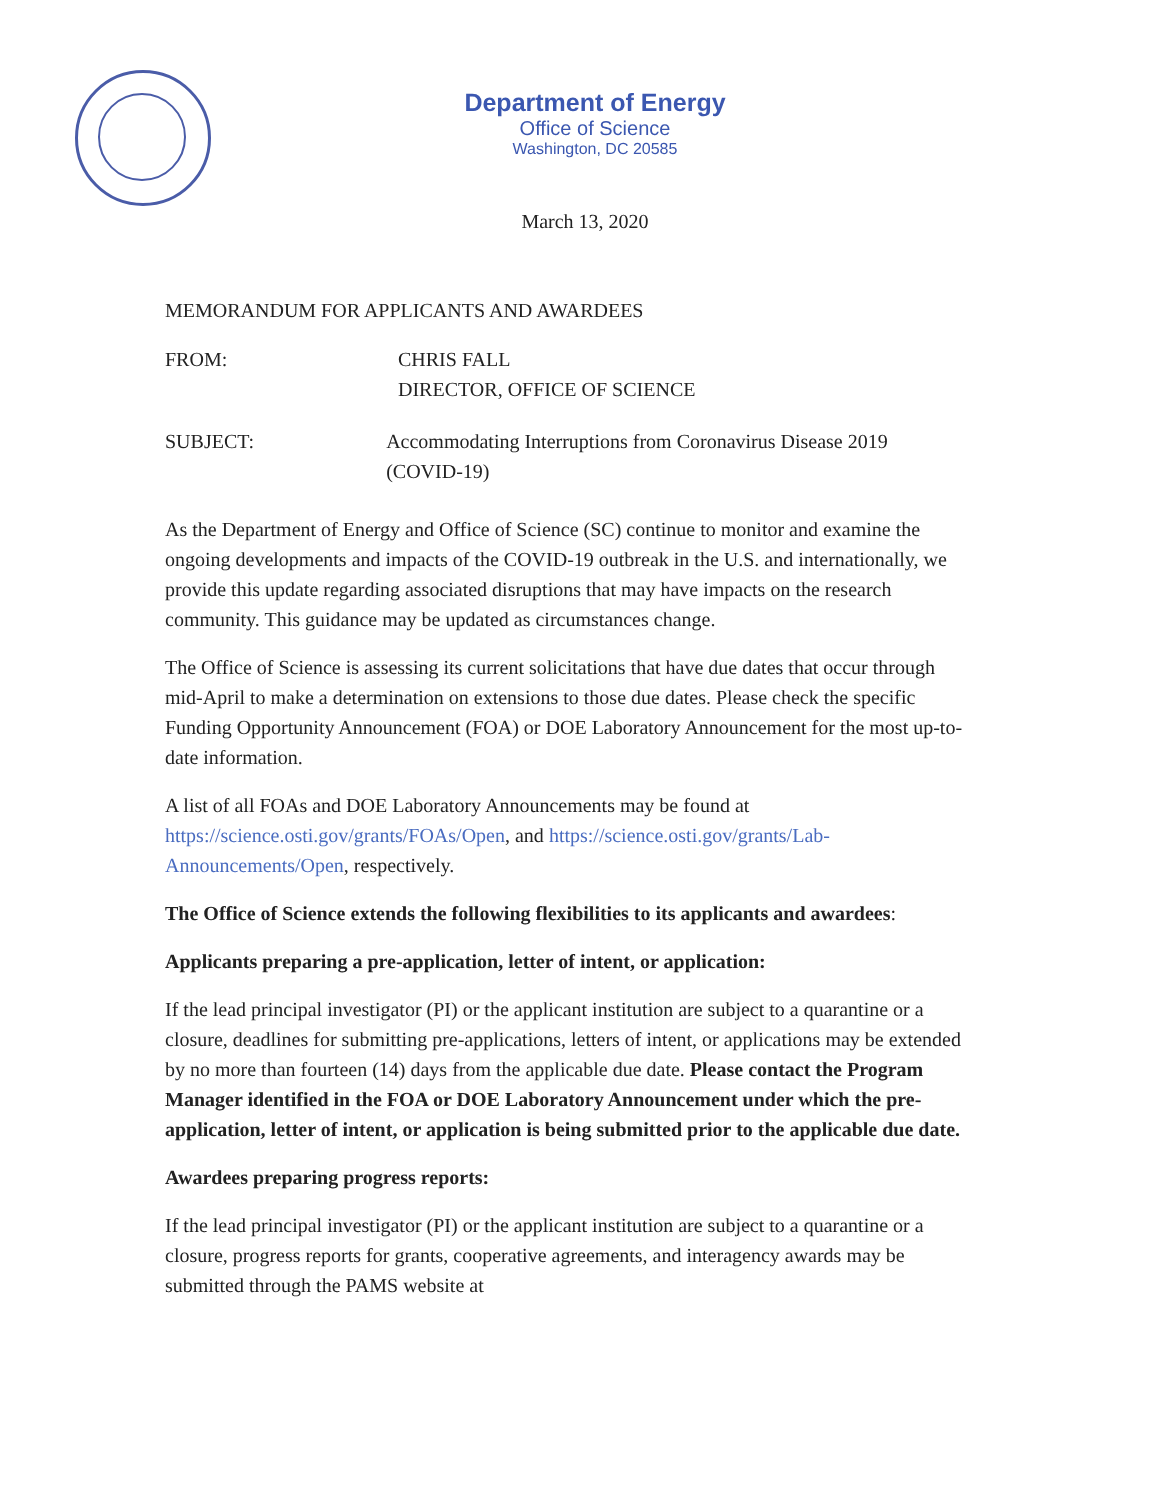Department of Energy
Office of Science
Washington, DC 20585
March 13, 2020
MEMORANDUM FOR APPLICANTS AND AWARDEES
FROM: CHRIS FALL
DIRECTOR, OFFICE OF SCIENCE
SUBJECT: Accommodating Interruptions from Coronavirus Disease 2019 (COVID-19)
As the Department of Energy and Office of Science (SC) continue to monitor and examine the ongoing developments and impacts of the COVID-19 outbreak in the U.S. and internationally, we provide this update regarding associated disruptions that may have impacts on the research community. This guidance may be updated as circumstances change.
The Office of Science is assessing its current solicitations that have due dates that occur through mid-April to make a determination on extensions to those due dates. Please check the specific Funding Opportunity Announcement (FOA) or DOE Laboratory Announcement for the most up-to-date information.
A list of all FOAs and DOE Laboratory Announcements may be found at https://science.osti.gov/grants/FOAs/Open, and https://science.osti.gov/grants/Lab-Announcements/Open, respectively.
The Office of Science extends the following flexibilities to its applicants and awardees:
Applicants preparing a pre-application, letter of intent, or application:
If the lead principal investigator (PI) or the applicant institution are subject to a quarantine or a closure, deadlines for submitting pre-applications, letters of intent, or applications may be extended by no more than fourteen (14) days from the applicable due date. Please contact the Program Manager identified in the FOA or DOE Laboratory Announcement under which the pre-application, letter of intent, or application is being submitted prior to the applicable due date.
Awardees preparing progress reports:
If the lead principal investigator (PI) or the applicant institution are subject to a quarantine or a closure, progress reports for grants, cooperative agreements, and interagency awards may be submitted through the PAMS website at